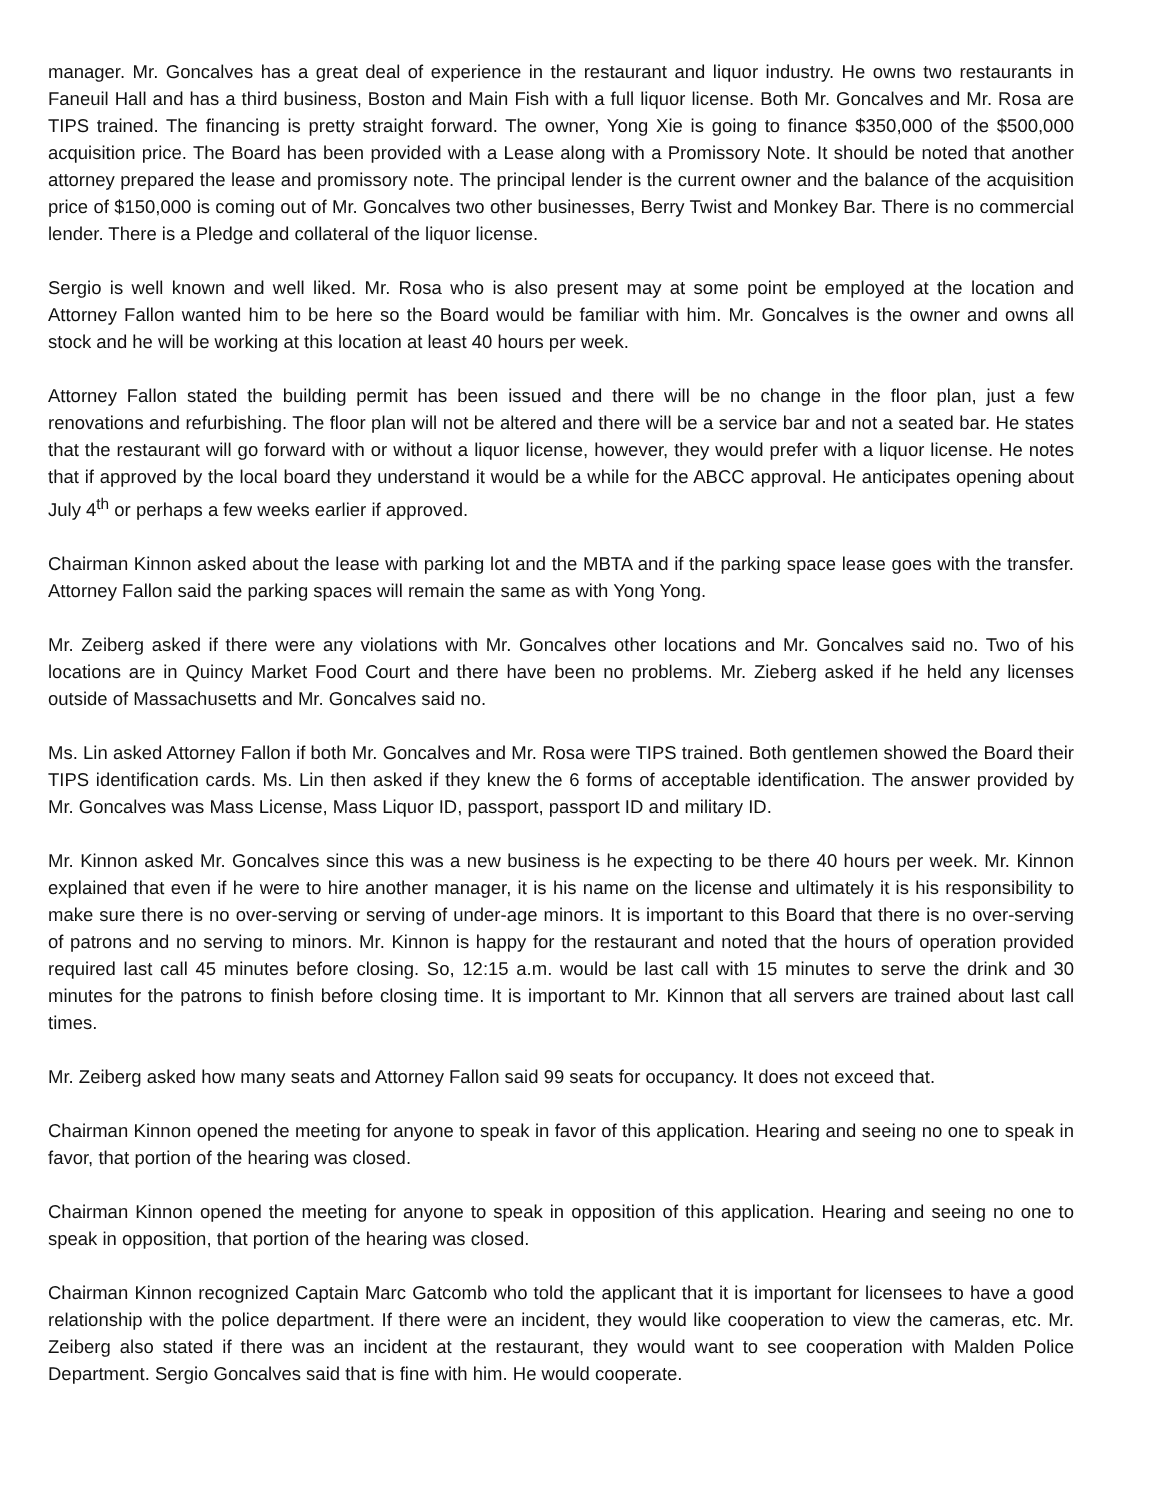manager. Mr. Goncalves has a great deal of experience in the restaurant and liquor industry. He owns two restaurants in Faneuil Hall and has a third business, Boston and Main Fish with a full liquor license. Both Mr. Goncalves and Mr. Rosa are TIPS trained. The financing is pretty straight forward. The owner, Yong Xie is going to finance $350,000 of the $500,000 acquisition price. The Board has been provided with a Lease along with a Promissory Note. It should be noted that another attorney prepared the lease and promissory note. The principal lender is the current owner and the balance of the acquisition price of $150,000 is coming out of Mr. Goncalves two other businesses, Berry Twist and Monkey Bar. There is no commercial lender. There is a Pledge and collateral of the liquor license.
Sergio is well known and well liked. Mr. Rosa who is also present may at some point be employed at the location and Attorney Fallon wanted him to be here so the Board would be familiar with him. Mr. Goncalves is the owner and owns all stock and he will be working at this location at least 40 hours per week.
Attorney Fallon stated the building permit has been issued and there will be no change in the floor plan, just a few renovations and refurbishing. The floor plan will not be altered and there will be a service bar and not a seated bar. He states that the restaurant will go forward with or without a liquor license, however, they would prefer with a liquor license. He notes that if approved by the local board they understand it would be a while for the ABCC approval. He anticipates opening about July 4<sup>th</sup> or perhaps a few weeks earlier if approved.
Chairman Kinnon asked about the lease with parking lot and the MBTA and if the parking space lease goes with the transfer. Attorney Fallon said the parking spaces will remain the same as with Yong Yong.
Mr. Zeiberg asked if there were any violations with Mr. Goncalves other locations and Mr. Goncalves said no. Two of his locations are in Quincy Market Food Court and there have been no problems. Mr. Zieberg asked if he held any licenses outside of Massachusetts and Mr. Goncalves said no.
Ms. Lin asked Attorney Fallon if both Mr. Goncalves and Mr. Rosa were TIPS trained. Both gentlemen showed the Board their TIPS identification cards. Ms. Lin then asked if they knew the 6 forms of acceptable identification. The answer provided by Mr. Goncalves was Mass License, Mass Liquor ID, passport, passport ID and military ID.
Mr. Kinnon asked Mr. Goncalves since this was a new business is he expecting to be there 40 hours per week. Mr. Kinnon explained that even if he were to hire another manager, it is his name on the license and ultimately it is his responsibility to make sure there is no over-serving or serving of under-age minors. It is important to this Board that there is no over-serving of patrons and no serving to minors. Mr. Kinnon is happy for the restaurant and noted that the hours of operation provided required last call 45 minutes before closing. So, 12:15 a.m. would be last call with 15 minutes to serve the drink and 30 minutes for the patrons to finish before closing time. It is important to Mr. Kinnon that all servers are trained about last call times.
Mr. Zeiberg asked how many seats and Attorney Fallon said 99 seats for occupancy. It does not exceed that.
Chairman Kinnon opened the meeting for anyone to speak in favor of this application. Hearing and seeing no one to speak in favor, that portion of the hearing was closed.
Chairman Kinnon opened the meeting for anyone to speak in opposition of this application. Hearing and seeing no one to speak in opposition, that portion of the hearing was closed.
Chairman Kinnon recognized Captain Marc Gatcomb who told the applicant that it is important for licensees to have a good relationship with the police department. If there were an incident, they would like cooperation to view the cameras, etc. Mr. Zeiberg also stated if there was an incident at the restaurant, they would want to see cooperation with Malden Police Department. Sergio Goncalves said that is fine with him. He would cooperate.